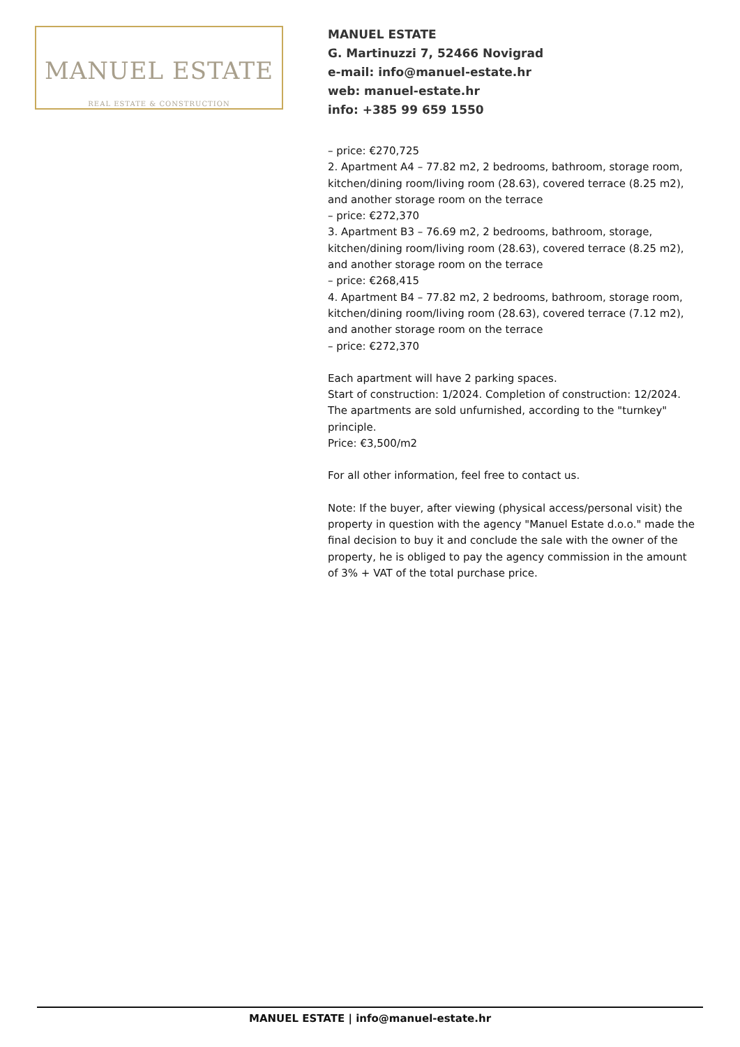MANUEL ESTATE
REAL ESTATE & CONSTRUCTION
MANUEL ESTATE
G. Martinuzzi 7, 52466 Novigrad
e-mail: info@manuel-estate.hr
web: manuel-estate.hr
info: +385 99 659 1550
– price: €270,725
2. Apartment A4 – 77.82 m2, 2 bedrooms, bathroom, storage room, kitchen/dining room/living room (28.63), covered terrace (8.25 m2), and another storage room on the terrace
– price: €272,370
3. Apartment B3 – 76.69 m2, 2 bedrooms, bathroom, storage, kitchen/dining room/living room (28.63), covered terrace (8.25 m2), and another storage room on the terrace
– price: €268,415
4. Apartment B4 – 77.82 m2, 2 bedrooms, bathroom, storage room, kitchen/dining room/living room (28.63), covered terrace (7.12 m2), and another storage room on the terrace
– price: €272,370
Each apartment will have 2 parking spaces.
Start of construction: 1/2024. Completion of construction: 12/2024.
The apartments are sold unfurnished, according to the "turnkey" principle.
Price: €3,500/m2
For all other information, feel free to contact us.
Note: If the buyer, after viewing (physical access/personal visit) the property in question with the agency "Manuel Estate d.o.o." made the final decision to buy it and conclude the sale with the owner of the property, he is obliged to pay the agency commission in the amount of 3% + VAT of the total purchase price.
MANUEL ESTATE | info@manuel-estate.hr